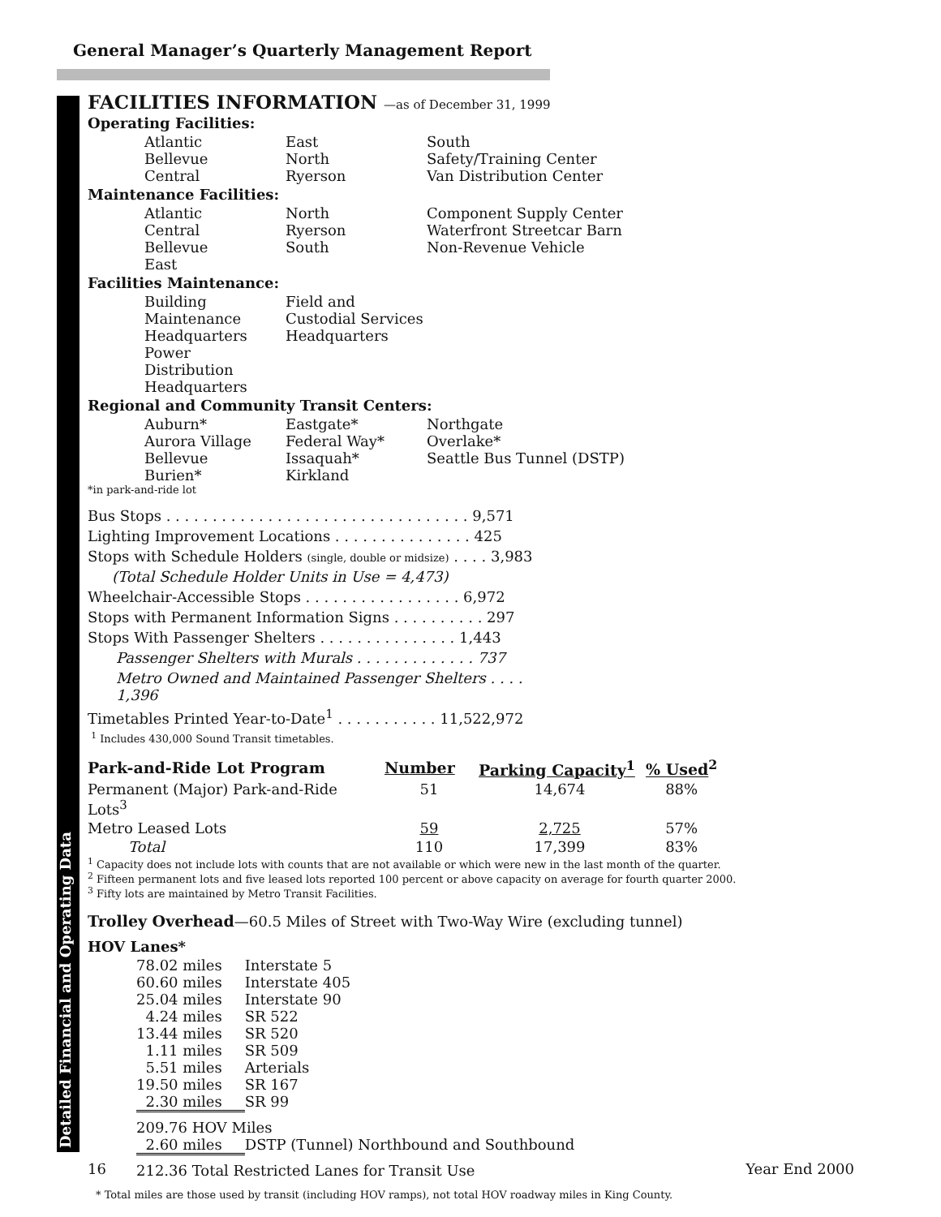General Manager’s Quarterly Management Report
Detailed Financial and Operating Data
FACILITIES INFORMATION —as of December 31, 1999
Operating Facilities:
| Atlantic | East | South |
| Bellevue | North | Safety/Training Center |
| Central | Ryerson | Van Distribution Center |
Maintenance Facilities:
| Atlantic | North | Component Supply Center |
| Central | Ryerson | Waterfront Streetcar Barn |
| Bellevue | South | Non-Revenue Vehicle |
| East | | |
Facilities Maintenance:
| Building Maintenance Headquarters | Field and Custodial Services Headquarters |
| Power Distribution Headquarters | |
Regional and Community Transit Centers:
| Auburn* | Eastgate* | Northgate |
| Aurora Village | Federal Way* | Overlake* |
| Bellevue | Issaquah* | Seattle Bus Tunnel (DSTP) |
| Burien* | Kirkland | |
*in park-and-ride lot
Bus Stops . . . . . . . . . . . . . . . . . . . . . . . . . . . . . . . . . 9,571
Lighting Improvement Locations . . . . . . . . . . . . . . . 425
Stops with Schedule Holders (single, double or midsize) . . . . 3,983
(Total Schedule Holder Units in Use = 4,473)
Wheelchair-Accessible Stops . . . . . . . . . . . . . . . . . 6,972
Stops with Permanent Information Signs . . . . . . . . . . 297
Stops With Passenger Shelters . . . . . . . . . . . . . . . 1,443
Passenger Shelters with Murals . . . . . . . . . . . . . 737
Metro Owned and Maintained Passenger Shelters . . . . 1,396
Timetables Printed Year-to-Date<sup>1</sup> . . . . . . . . . . . 11,522,972
<sup>1</sup> Includes 430,000 Sound Transit timetables.
| Park-and-Ride Lot Program | Number | Parking Capacity<sup>1</sup> | % Used<sup>2</sup> |
| --- | --- | --- | --- |
| Permanent (Major) Park-and-Ride Lots<sup>3</sup> | 51 | 14,674 | 88% |
| Metro Leased Lots | 59 | 2,725 | 57% |
| Total | 110 | 17,399 | 83% |
<sup>1</sup> Capacity does not include lots with counts that are not available or which were new in the last month of the quarter.
<sup>2</sup> Fifteen permanent lots and five leased lots reported 100 percent or above capacity on average for fourth quarter 2000.
<sup>3</sup> Fifty lots are maintained by Metro Transit Facilities.
Trolley Overhead—60.5 Miles of Street with Two-Way Wire (excluding tunnel)
HOV Lanes*
| 78.02 miles | Interstate 5 |
| 60.60 miles | Interstate 405 |
| 25.04 miles | Interstate 90 |
| 4.24 miles | SR 522 |
| 13.44 miles | SR 520 |
| 1.11 miles | SR 509 |
| 5.51 miles | Arterials |
| 19.50 miles | SR 167 |
| 2.30 miles | SR 99 |
| 209.76 HOV Miles | |
| 2.60 miles | DSTP (Tunnel) Northbound and Southbound |
| 212.36 Total Restricted Lanes for Transit Use | |
* Total miles are those used by transit (including HOV ramps), not total HOV roadway miles in King County.
16 Year End 2000